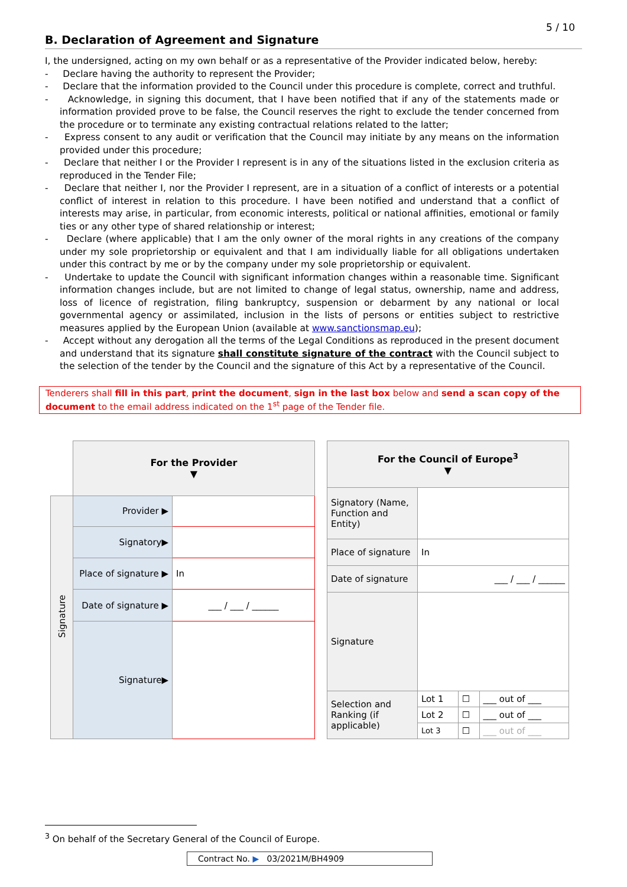5 / 10
B. Declaration of Agreement and Signature
I, the undersigned, acting on my own behalf or as a representative of the Provider indicated below, hereby:
- Declare having the authority to represent the Provider;
- Declare that the information provided to the Council under this procedure is complete, correct and truthful.
- Acknowledge, in signing this document, that I have been notified that if any of the statements made or information provided prove to be false, the Council reserves the right to exclude the tender concerned from the procedure or to terminate any existing contractual relations related to the latter;
- Express consent to any audit or verification that the Council may initiate by any means on the information provided under this procedure;
- Declare that neither I or the Provider I represent is in any of the situations listed in the exclusion criteria as reproduced in the Tender File;
- Declare that neither I, nor the Provider I represent, are in a situation of a conflict of interests or a potential conflict of interest in relation to this procedure. I have been notified and understand that a conflict of interests may arise, in particular, from economic interests, political or national affinities, emotional or family ties or any other type of shared relationship or interest;
- Declare (where applicable) that I am the only owner of the moral rights in any creations of the company under my sole proprietorship or equivalent and that I am individually liable for all obligations undertaken under this contract by me or by the company under my sole proprietorship or equivalent.
- Undertake to update the Council with significant information changes within a reasonable time. Significant information changes include, but are not limited to change of legal status, ownership, name and address, loss of licence of registration, filing bankruptcy, suspension or debarment by any national or local governmental agency or assimilated, inclusion in the lists of persons or entities subject to restrictive measures applied by the European Union (available at www.sanctionsmap.eu);
- Accept without any derogation all the terms of the Legal Conditions as reproduced in the present document and understand that its signature shall constitute signature of the contract with the Council subject to the selection of the tender by the Council and the signature of this Act by a representative of the Council.
Tenderers shall fill in this part, print the document, sign in the last box below and send a scan copy of the document to the email address indicated on the 1<sup>st</sup> page of the Tender file.
| | For the Provider ▼ | |
| Signature | Provider ▶ | |
| | Signatory▶ | |
| | Place of signature ▶ | In |
| | Date of signature ▶ | ___ / ___ / ______ |
| | Signature▶ | |
| For the Council of Europe<sup>3</sup> ▼ | | | |
| Signatory (Name, Function and Entity) | | | |
| Place of signature | In | | |
| Date of signature | ___ / ___ / ______ | | |
| Signature | | | |
| Selection and Ranking (if applicable) | Lot 1 | ☐ | ___ out of ___ |
| | Lot 2 | ☐ | ___ out of ___ |
| | Lot 3 | ☐ | ___ out of ___ |
<sup>3</sup> On behalf of the Secretary General of the Council of Europe.
Contract No. ▶ 03/2021M/BH4909